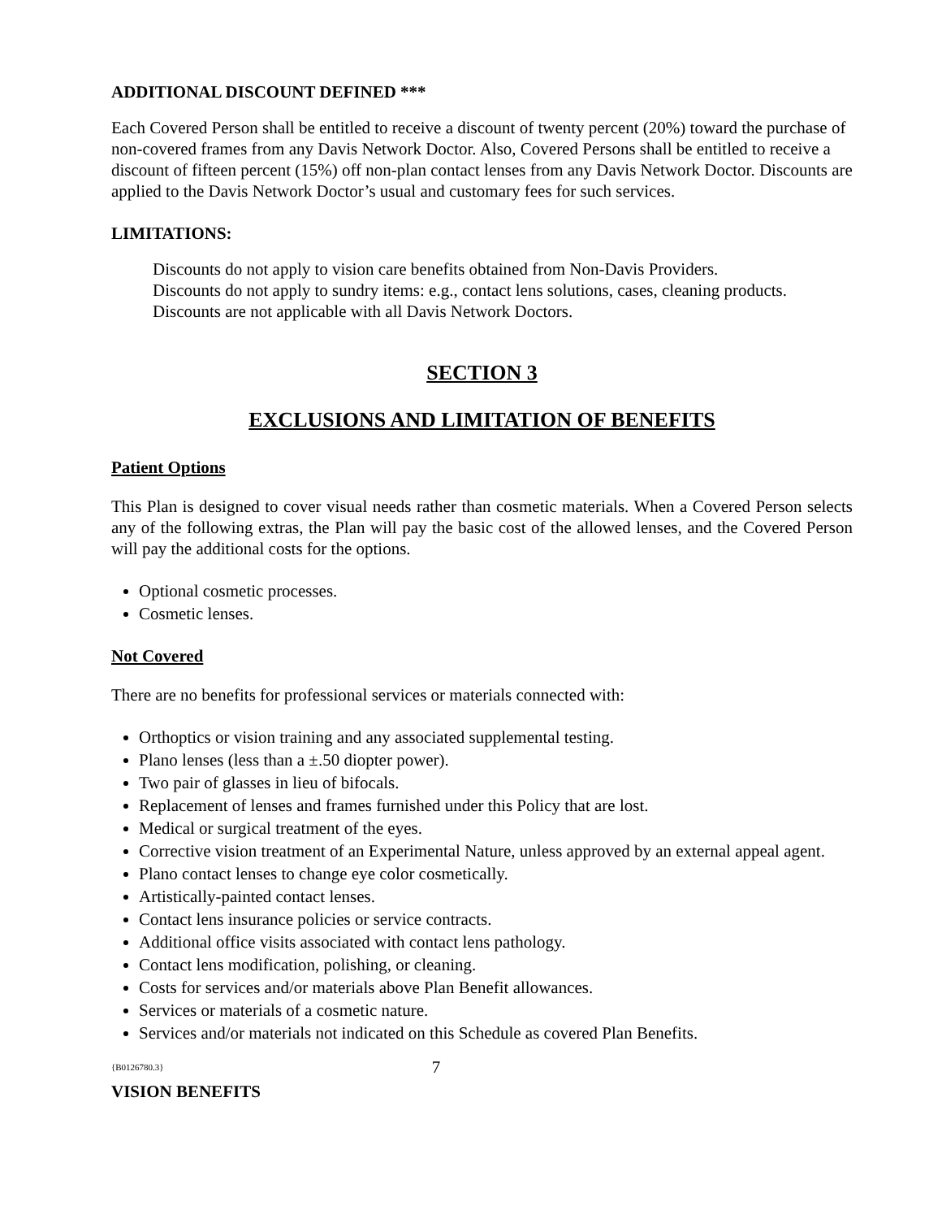ADDITIONAL DISCOUNT DEFINED ***
Each Covered Person shall be entitled to receive a discount of twenty percent (20%) toward the purchase of non-covered frames from any Davis Network Doctor. Also, Covered Persons shall be entitled to receive a discount of fifteen percent (15%) off non-plan contact lenses from any Davis Network Doctor. Discounts are applied to the Davis Network Doctor’s usual and customary fees for such services.
LIMITATIONS:
Discounts do not apply to vision care benefits obtained from Non-Davis Providers.
Discounts do not apply to sundry items: e.g., contact lens solutions, cases, cleaning products.
Discounts are not applicable with all Davis Network Doctors.
SECTION 3
EXCLUSIONS AND LIMITATION OF BENEFITS
Patient Options
This Plan is designed to cover visual needs rather than cosmetic materials. When a Covered Person selects any of the following extras, the Plan will pay the basic cost of the allowed lenses, and the Covered Person will pay the additional costs for the options.
Optional cosmetic processes.
Cosmetic lenses.
Not Covered
There are no benefits for professional services or materials connected with:
Orthoptics or vision training and any associated supplemental testing.
Plano lenses (less than a ±.50 diopter power).
Two pair of glasses in lieu of bifocals.
Replacement of lenses and frames furnished under this Policy that are lost.
Medical or surgical treatment of the eyes.
Corrective vision treatment of an Experimental Nature, unless approved by an external appeal agent.
Plano contact lenses to change eye color cosmetically.
Artistically-painted contact lenses.
Contact lens insurance policies or service contracts.
Additional office visits associated with contact lens pathology.
Contact lens modification, polishing, or cleaning.
Costs for services and/or materials above Plan Benefit allowances.
Services or materials of a cosmetic nature.
Services and/or materials not indicated on this Schedule as covered Plan Benefits.
{B0126780.3} 7
VISION BENEFITS